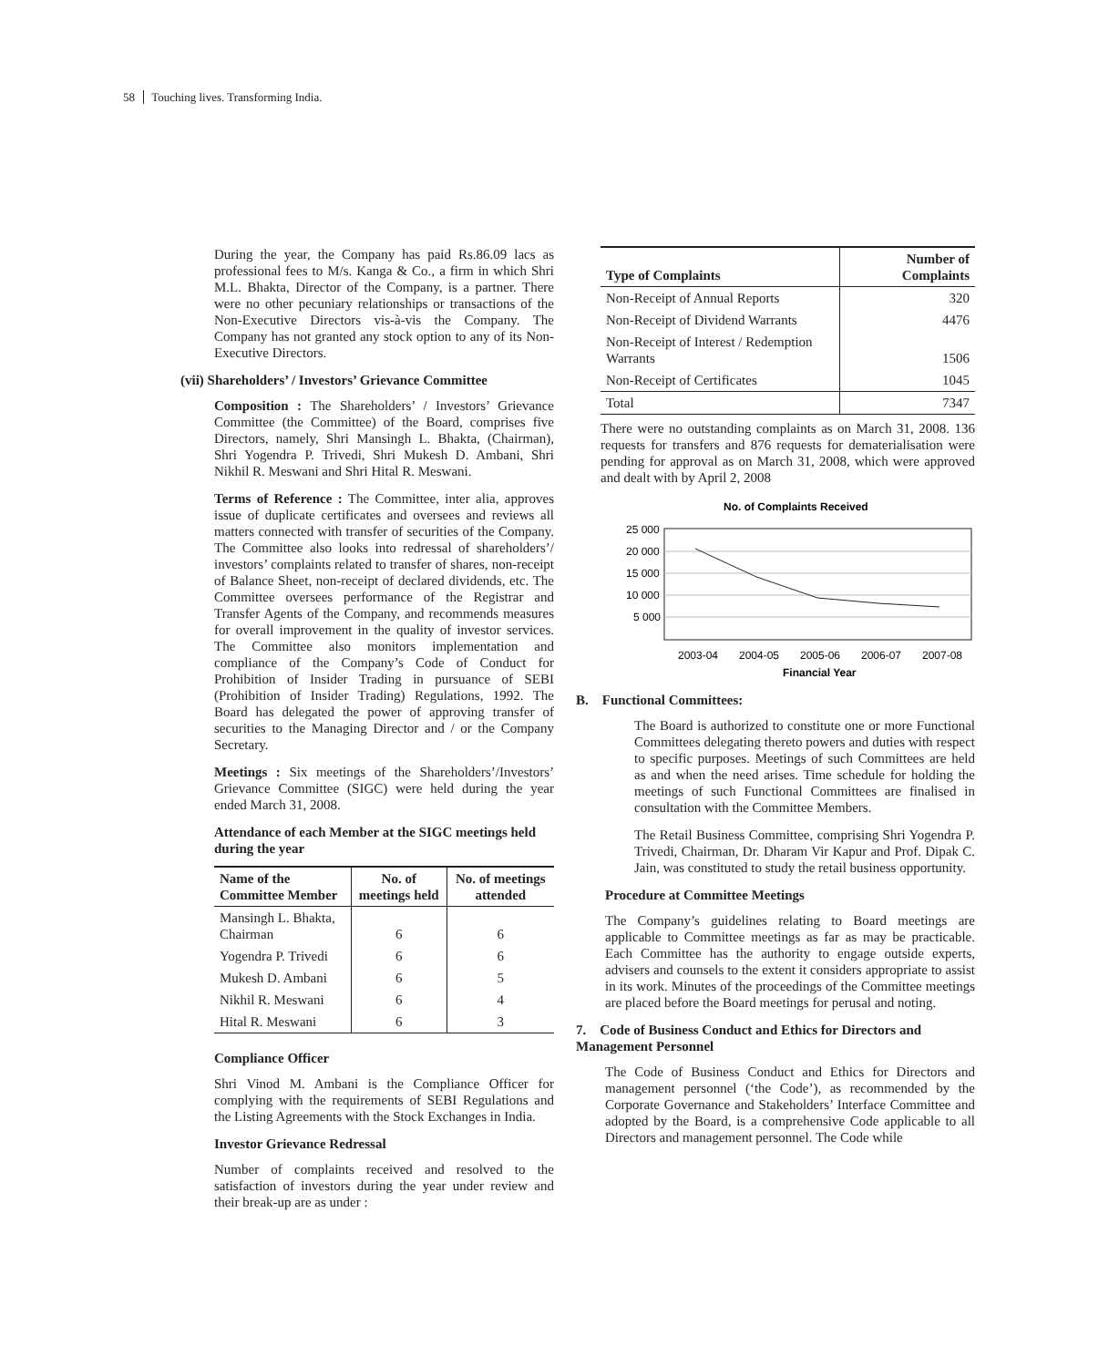58 Touching lives. Transforming India.
During the year, the Company has paid Rs.86.09 lacs as professional fees to M/s. Kanga & Co., a firm in which Shri M.L. Bhakta, Director of the Company, is a partner. There were no other pecuniary relationships or transactions of the Non-Executive Directors vis-à-vis the Company. The Company has not granted any stock option to any of its Non-Executive Directors.
(vii) Shareholders’ / Investors’ Grievance Committee
Composition : The Shareholders’ / Investors’ Grievance Committee (the Committee) of the Board, comprises five Directors, namely, Shri Mansingh L. Bhakta, (Chairman), Shri Yogendra P. Trivedi, Shri Mukesh D. Ambani, Shri Nikhil R. Meswani and Shri Hital R. Meswani.
Terms of Reference : The Committee, inter alia, approves issue of duplicate certificates and oversees and reviews all matters connected with transfer of securities of the Company. The Committee also looks into redressal of shareholders’/ investors’ complaints related to transfer of shares, non-receipt of Balance Sheet, non-receipt of declared dividends, etc. The Committee oversees performance of the Registrar and Transfer Agents of the Company, and recommends measures for overall improvement in the quality of investor services. The Committee also monitors implementation and compliance of the Company’s Code of Conduct for Prohibition of Insider Trading in pursuance of SEBI (Prohibition of Insider Trading) Regulations, 1992. The Board has delegated the power of approving transfer of securities to the Managing Director and / or the Company Secretary.
Meetings : Six meetings of the Shareholders’/Investors’ Grievance Committee (SIGC) were held during the year ended March 31, 2008.
Attendance of each Member at the SIGC meetings held during the year
| Name of the Committee Member | No. of meetings held | No. of meetings attended |
| --- | --- | --- |
| Mansingh L. Bhakta, Chairman | 6 | 6 |
| Yogendra P. Trivedi | 6 | 6 |
| Mukesh D. Ambani | 6 | 5 |
| Nikhil R. Meswani | 6 | 4 |
| Hital R. Meswani | 6 | 3 |
Compliance Officer
Shri Vinod M. Ambani is the Compliance Officer for complying with the requirements of SEBI Regulations and the Listing Agreements with the Stock Exchanges in India.
Investor Grievance Redressal
Number of complaints received and resolved to the satisfaction of investors during the year under review and their break-up are as under :
| Type of Complaints | Number of Complaints |
| --- | --- |
| Non-Receipt of Annual Reports | 320 |
| Non-Receipt of Dividend Warrants | 4476 |
| Non-Receipt of Interest / Redemption Warrants | 1506 |
| Non-Receipt of Certificates | 1045 |
| Total | 7347 |
There were no outstanding complaints as on March 31, 2008. 136 requests for transfers and 876 requests for dematerialisation were pending for approval as on March 31, 2008, which were approved and dealt with by April 2, 2008
No. of Complaints Received
25 000
20 000
15 000
10 000
5 000
2003-04
2004-05
2005-06
2006-07
2007-08
Financial Year
B. Functional Committees:
The Board is authorized to constitute one or more Functional Committees delegating thereto powers and duties with respect to specific purposes. Meetings of such Committees are held as and when the need arises. Time schedule for holding the meetings of such Functional Committees are finalised in consultation with the Committee Members.
The Retail Business Committee, comprising Shri Yogendra P. Trivedi, Chairman, Dr. Dharam Vir Kapur and Prof. Dipak C. Jain, was constituted to study the retail business opportunity.
Procedure at Committee Meetings
The Company’s guidelines relating to Board meetings are applicable to Committee meetings as far as may be practicable. Each Committee has the authority to engage outside experts, advisers and counsels to the extent it considers appropriate to assist in its work. Minutes of the proceedings of the Committee meetings are placed before the Board meetings for perusal and noting.
7. Code of Business Conduct and Ethics for Directors and Management Personnel
The Code of Business Conduct and Ethics for Directors and management personnel (‘the Code’), as recommended by the Corporate Governance and Stakeholders’ Interface Committee and adopted by the Board, is a comprehensive Code applicable to all Directors and management personnel. The Code while